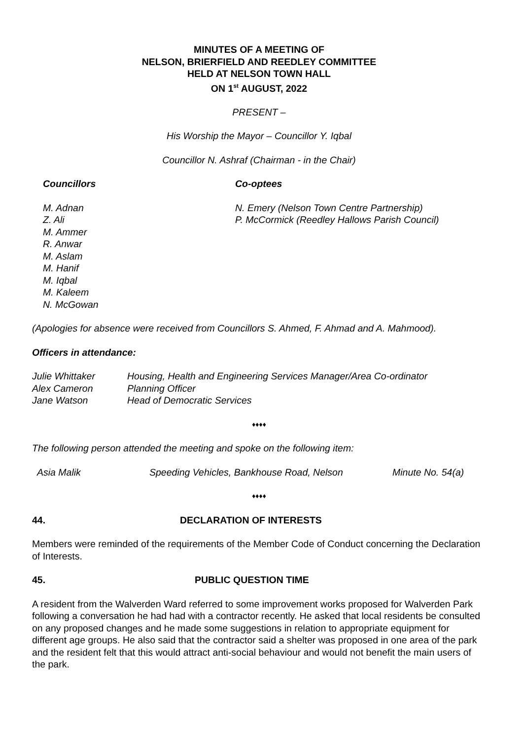MINUTES OF A MEETING OF
NELSON, BRIERFIELD AND REEDLEY COMMITTEE
HELD AT NELSON TOWN HALL
ON 1<sup>st</sup> AUGUST, 2022
PRESENT –
His Worship the Mayor – Councillor Y. Iqbal
Councillor N. Ashraf (Chairman - in the Chair)
Councillors
M. Adnan
Z. Ali
M. Ammer
R. Anwar
M. Aslam
M. Hanif
M. Iqbal
M. Kaleem
N. McGowan
Co-optees
N. Emery (Nelson Town Centre Partnership)
P. McCormick (Reedley Hallows Parish Council)
(Apologies for absence were received from Councillors S. Ahmed, F. Ahmad and A. Mahmood).
Officers in attendance:
| Julie Whittaker | Housing, Health and Engineering Services Manager/Area Co-ordinator |
| Alex Cameron | Planning Officer |
| Jane Watson | Head of Democratic Services |
♦♦♦♦
The following person attended the meeting and spoke on the following item:
| Asia Malik | Speeding Vehicles, Bankhouse Road, Nelson | Minute No. 54(a) |
♦♦♦♦
44. DECLARATION OF INTERESTS
Members were reminded of the requirements of the Member Code of Conduct concerning the Declaration of Interests.
45. PUBLIC QUESTION TIME
A resident from the Walverden Ward referred to some improvement works proposed for Walverden Park following a conversation he had had with a contractor recently. He asked that local residents be consulted on any proposed changes and he made some suggestions in relation to appropriate equipment for different age groups. He also said that the contractor said a shelter was proposed in one area of the park and the resident felt that this would attract anti-social behaviour and would not benefit the main users of the park.